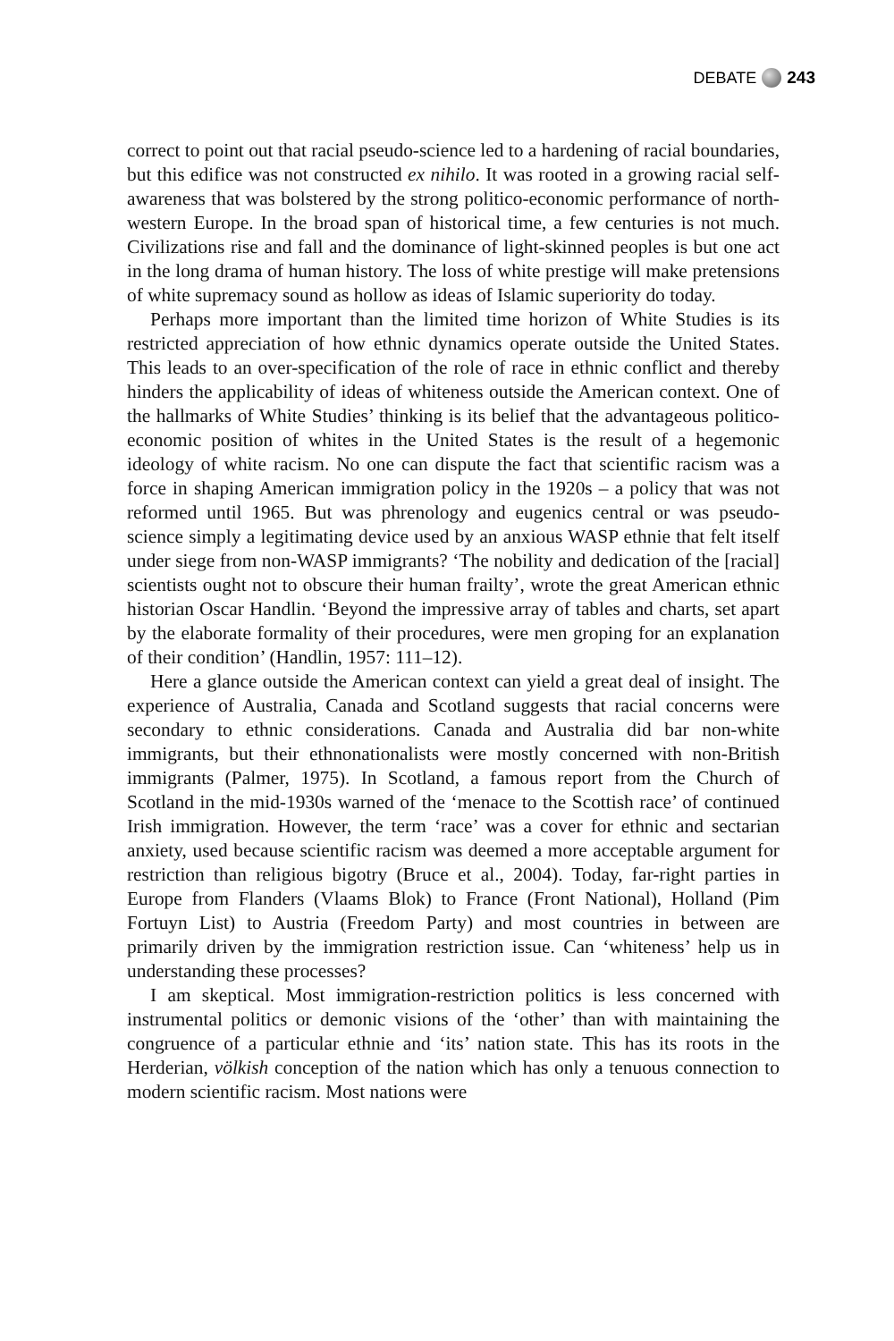DEBATE 243
correct to point out that racial pseudo-science led to a hardening of racial boundaries, but this edifice was not constructed ex nihilo. It was rooted in a growing racial self-awareness that was bolstered by the strong politico-economic performance of north-western Europe. In the broad span of historical time, a few centuries is not much. Civilizations rise and fall and the dominance of light-skinned peoples is but one act in the long drama of human history. The loss of white prestige will make pretensions of white supremacy sound as hollow as ideas of Islamic superiority do today.
Perhaps more important than the limited time horizon of White Studies is its restricted appreciation of how ethnic dynamics operate outside the United States. This leads to an over-specification of the role of race in ethnic conflict and thereby hinders the applicability of ideas of whiteness outside the American context. One of the hallmarks of White Studies’ thinking is its belief that the advantageous politico-economic position of whites in the United States is the result of a hegemonic ideology of white racism. No one can dispute the fact that scientific racism was a force in shaping American immigration policy in the 1920s – a policy that was not reformed until 1965. But was phrenology and eugenics central or was pseudo-science simply a legitimating device used by an anxious WASP ethnie that felt itself under siege from non-WASP immigrants? ‘The nobility and dedication of the [racial] scientists ought not to obscure their human frailty’, wrote the great American ethnic historian Oscar Handlin. ‘Beyond the impressive array of tables and charts, set apart by the elaborate formality of their procedures, were men groping for an explanation of their condition’ (Handlin, 1957: 111–12).
Here a glance outside the American context can yield a great deal of insight. The experience of Australia, Canada and Scotland suggests that racial concerns were secondary to ethnic considerations. Canada and Australia did bar non-white immigrants, but their ethnonationalists were mostly concerned with non-British immigrants (Palmer, 1975). In Scotland, a famous report from the Church of Scotland in the mid-1930s warned of the ‘menace to the Scottish race’ of continued Irish immigration. However, the term ‘race’ was a cover for ethnic and sectarian anxiety, used because scientific racism was deemed a more acceptable argument for restriction than religious bigotry (Bruce et al., 2004). Today, far-right parties in Europe from Flanders (Vlaams Blok) to France (Front National), Holland (Pim Fortuyn List) to Austria (Freedom Party) and most countries in between are primarily driven by the immigration restriction issue. Can ‘whiteness’ help us in understanding these processes?
I am skeptical. Most immigration-restriction politics is less concerned with instrumental politics or demonic visions of the ‘other’ than with maintaining the congruence of a particular ethnie and ‘its’ nation state. This has its roots in the Herderian, völkish conception of the nation which has only a tenuous connection to modern scientific racism. Most nations were